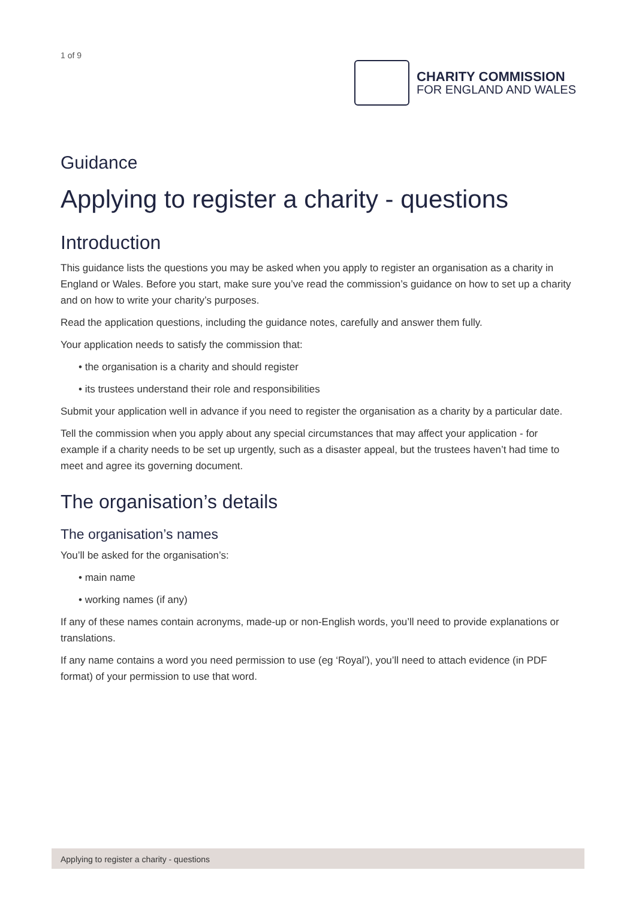1 of 9
CHARITY COMMISSION
FOR ENGLAND AND WALES
Guidance
Applying to register a charity - questions
Introduction
This guidance lists the questions you may be asked when you apply to register an organisation as a charity in England or Wales. Before you start, make sure you’ve read the commission’s guidance on how to set up a charity and on how to write your charity’s purposes.
Read the application questions, including the guidance notes, carefully and answer them fully.
Your application needs to satisfy the commission that:
• the organisation is a charity and should register
• its trustees understand their role and responsibilities
Submit your application well in advance if you need to register the organisation as a charity by a particular date.
Tell the commission when you apply about any special circumstances that may affect your application - for example if a charity needs to be set up urgently, such as a disaster appeal, but the trustees haven’t had time to meet and agree its governing document.
The organisation’s details
The organisation’s names
You’ll be asked for the organisation’s:
• main name
• working names (if any)
If any of these names contain acronyms, made-up or non-English words, you’ll need to provide explanations or translations.
If any name contains a word you need permission to use (eg ‘Royal’), you’ll need to attach evidence (in PDF format) of your permission to use that word.
Applying to register a charity - questions